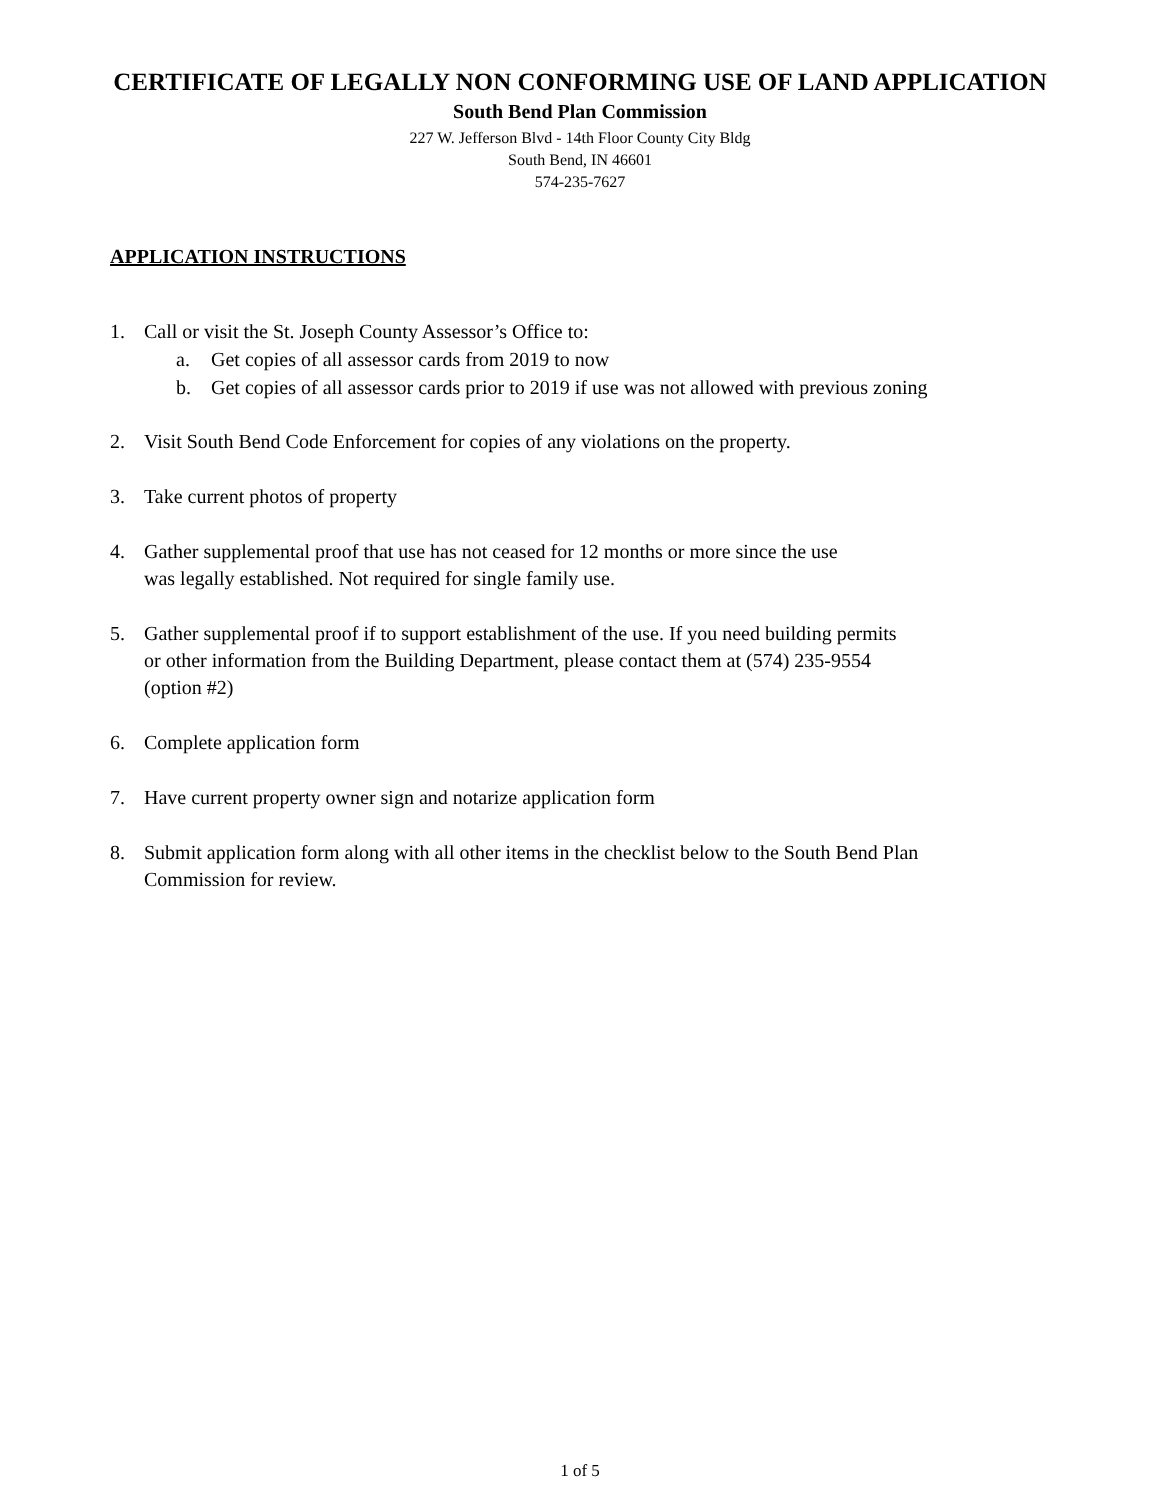CERTIFICATE OF LEGALLY NON CONFORMING USE OF LAND APPLICATION
South Bend Plan Commission
227 W. Jefferson Blvd - 14th Floor County City Bldg
South Bend, IN 46601
574-235-7627
APPLICATION INSTRUCTIONS
1. Call or visit the St. Joseph County Assessor’s Office to:
a. Get copies of all assessor cards from 2019 to now
b. Get copies of all assessor cards prior to 2019 if use was not allowed with previous zoning
2. Visit South Bend Code Enforcement for copies of any violations on the property.
3. Take current photos of property
4. Gather supplemental proof that use has not ceased for 12 months or more since the use
was legally established. Not required for single family use.
5. Gather supplemental proof if to support establishment of the use. If you need building permits
or other information from the Building Department, please contact them at (574) 235-9554
(option #2)
6. Complete application form
7. Have current property owner sign and notarize application form
8. Submit application form along with all other items in the checklist below to the South Bend Plan
Commission for review.
1 of 5